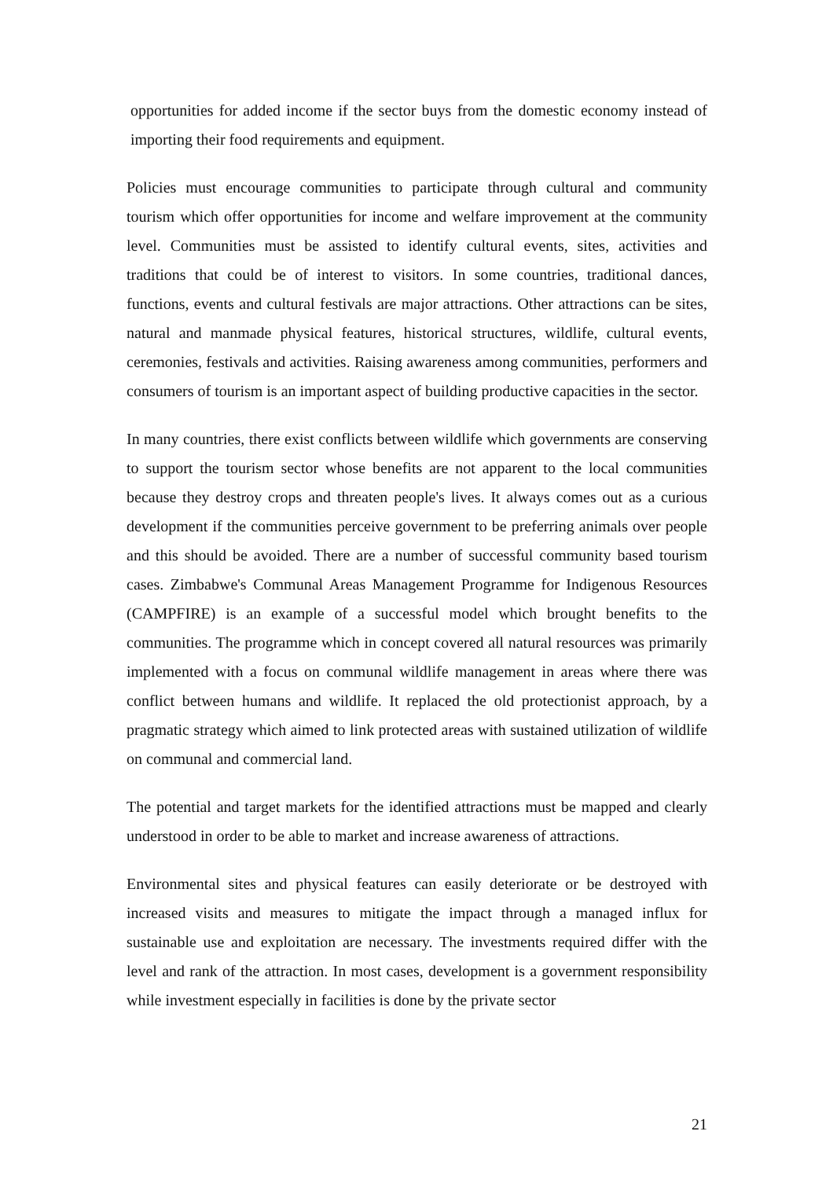opportunities for added income if the sector buys from the domestic economy instead of importing their food requirements and equipment.
Policies must encourage communities to participate through cultural and community tourism which offer opportunities for income and welfare improvement at the community level. Communities must be assisted to identify cultural events, sites, activities and traditions that could be of interest to visitors. In some countries, traditional dances, functions, events and cultural festivals are major attractions. Other attractions can be sites, natural and manmade physical features, historical structures, wildlife, cultural events, ceremonies, festivals and activities. Raising awareness among communities, performers and consumers of tourism is an important aspect of building productive capacities in the sector.
In many countries, there exist conflicts between wildlife which governments are conserving to support the tourism sector whose benefits are not apparent to the local communities because they destroy crops and threaten people's lives. It always comes out as a curious development if the communities perceive government to be preferring animals over people and this should be avoided. There are a number of successful community based tourism cases. Zimbabwe's Communal Areas Management Programme for Indigenous Resources (CAMPFIRE) is an example of a successful model which brought benefits to the communities. The programme which in concept covered all natural resources was primarily implemented with a focus on communal wildlife management in areas where there was conflict between humans and wildlife. It replaced the old protectionist approach, by a pragmatic strategy which aimed to link protected areas with sustained utilization of wildlife on communal and commercial land.
The potential and target markets for the identified attractions must be mapped and clearly understood in order to be able to market and increase awareness of attractions.
Environmental sites and physical features can easily deteriorate or be destroyed with increased visits and measures to mitigate the impact through a managed influx for sustainable use and exploitation are necessary. The investments required differ with the level and rank of the attraction. In most cases, development is a government responsibility while investment especially in facilities is done by the private sector
21